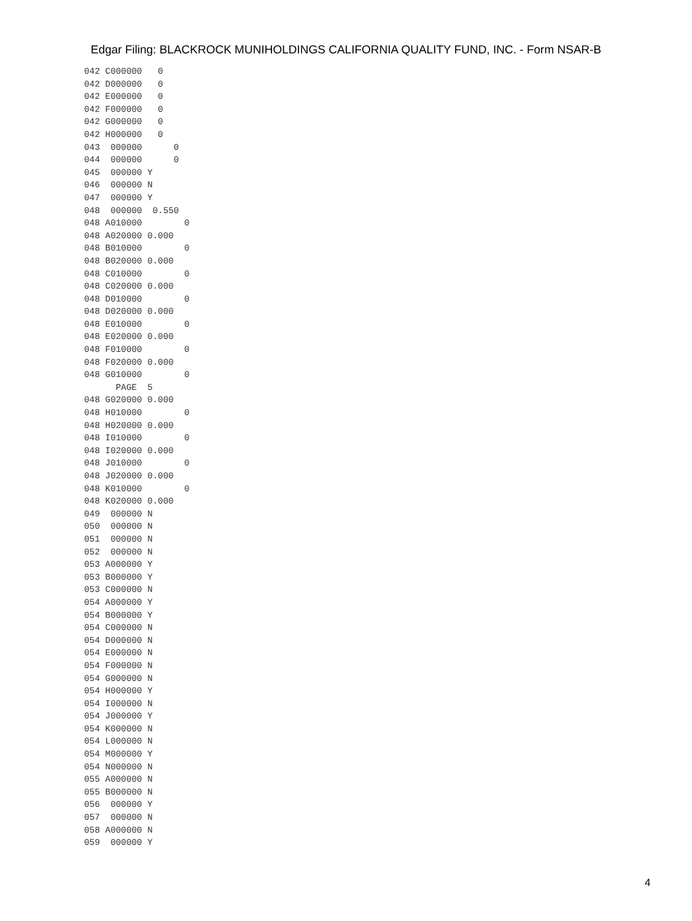Edgar Filing: BLACKROCK MUNIHOLDINGS CALIFORNIA QUALITY FUND, INC. - Form NSAR-B
042 C000000   0
042 D000000   0
042 E000000   0
042 F000000   0
042 G000000   0
042 H000000   0
043  000000      0
044  000000      0
045  000000 Y
046  000000 N
047  000000 Y
048  000000  0.550
048 A010000        0
048 A020000 0.000
048 B010000        0
048 B020000 0.000
048 C010000        0
048 C020000 0.000
048 D010000        0
048 D020000 0.000
048 E010000        0
048 E020000 0.000
048 F010000        0
048 F020000 0.000
048 G010000        0
      PAGE  5
048 G020000 0.000
048 H010000        0
048 H020000 0.000
048 I010000        0
048 I020000 0.000
048 J010000        0
048 J020000 0.000
048 K010000        0
048 K020000 0.000
049  000000 N
050  000000 N
051  000000 N
052  000000 N
053 A000000 Y
053 B000000 Y
053 C000000 N
054 A000000 Y
054 B000000 Y
054 C000000 N
054 D000000 N
054 E000000 N
054 F000000 N
054 G000000 N
054 H000000 Y
054 I000000 N
054 J000000 Y
054 K000000 N
054 L000000 N
054 M000000 Y
054 N000000 N
055 A000000 N
055 B000000 N
056  000000 Y
057  000000 N
058 A000000 N
059  000000 Y
4